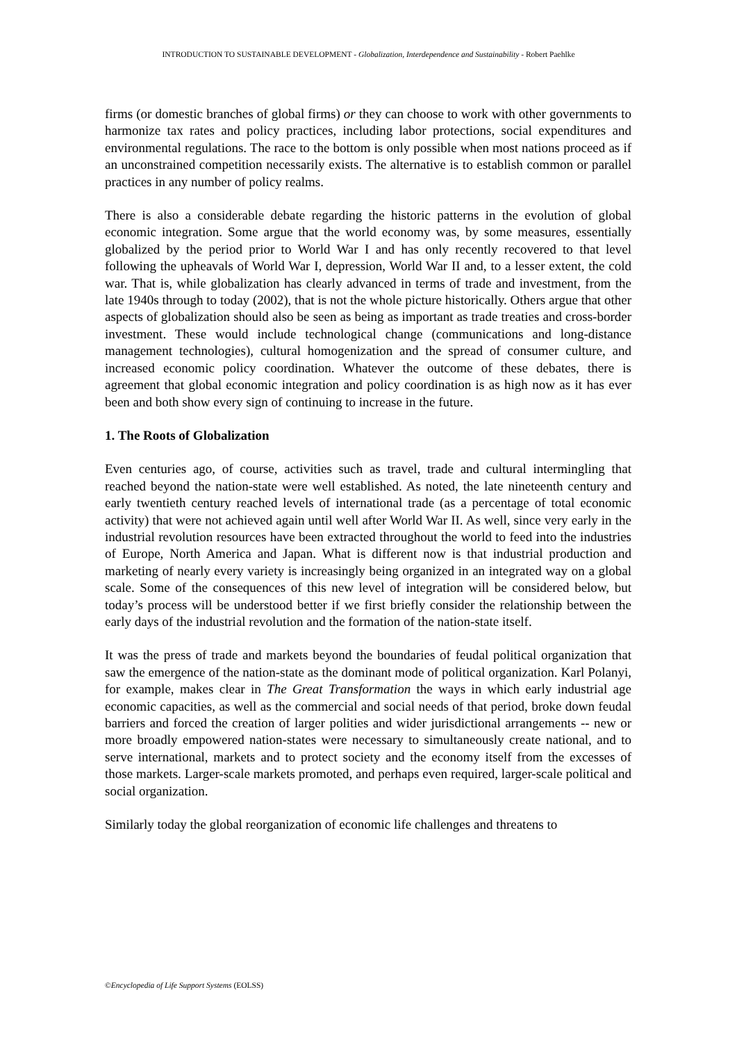INTRODUCTION TO SUSTAINABLE DEVELOPMENT - Globalization, Interdependence and Sustainability - Robert Paehlke
firms (or domestic branches of global firms) or they can choose to work with other governments to harmonize tax rates and policy practices, including labor protections, social expenditures and environmental regulations. The race to the bottom is only possible when most nations proceed as if an unconstrained competition necessarily exists. The alternative is to establish common or parallel practices in any number of policy realms.
There is also a considerable debate regarding the historic patterns in the evolution of global economic integration. Some argue that the world economy was, by some measures, essentially globalized by the period prior to World War I and has only recently recovered to that level following the upheavals of World War I, depression, World War II and, to a lesser extent, the cold war. That is, while globalization has clearly advanced in terms of trade and investment, from the late 1940s through to today (2002), that is not the whole picture historically. Others argue that other aspects of globalization should also be seen as being as important as trade treaties and cross-border investment. These would include technological change (communications and long-distance management technologies), cultural homogenization and the spread of consumer culture, and increased economic policy coordination. Whatever the outcome of these debates, there is agreement that global economic integration and policy coordination is as high now as it has ever been and both show every sign of continuing to increase in the future.
1. The Roots of Globalization
Even centuries ago, of course, activities such as travel, trade and cultural intermingling that reached beyond the nation-state were well established. As noted, the late nineteenth century and early twentieth century reached levels of international trade (as a percentage of total economic activity) that were not achieved again until well after World War II. As well, since very early in the industrial revolution resources have been extracted throughout the world to feed into the industries of Europe, North America and Japan. What is different now is that industrial production and marketing of nearly every variety is increasingly being organized in an integrated way on a global scale. Some of the consequences of this new level of integration will be considered below, but today’s process will be understood better if we first briefly consider the relationship between the early days of the industrial revolution and the formation of the nation-state itself.
It was the press of trade and markets beyond the boundaries of feudal political organization that saw the emergence of the nation-state as the dominant mode of political organization. Karl Polanyi, for example, makes clear in The Great Transformation the ways in which early industrial age economic capacities, as well as the commercial and social needs of that period, broke down feudal barriers and forced the creation of larger polities and wider jurisdictional arrangements -- new or more broadly empowered nation-states were necessary to simultaneously create national, and to serve international, markets and to protect society and the economy itself from the excesses of those markets. Larger-scale markets promoted, and perhaps even required, larger-scale political and social organization.
Similarly today the global reorganization of economic life challenges and threatens to
©Encyclopedia of Life Support Systems (EOLSS)